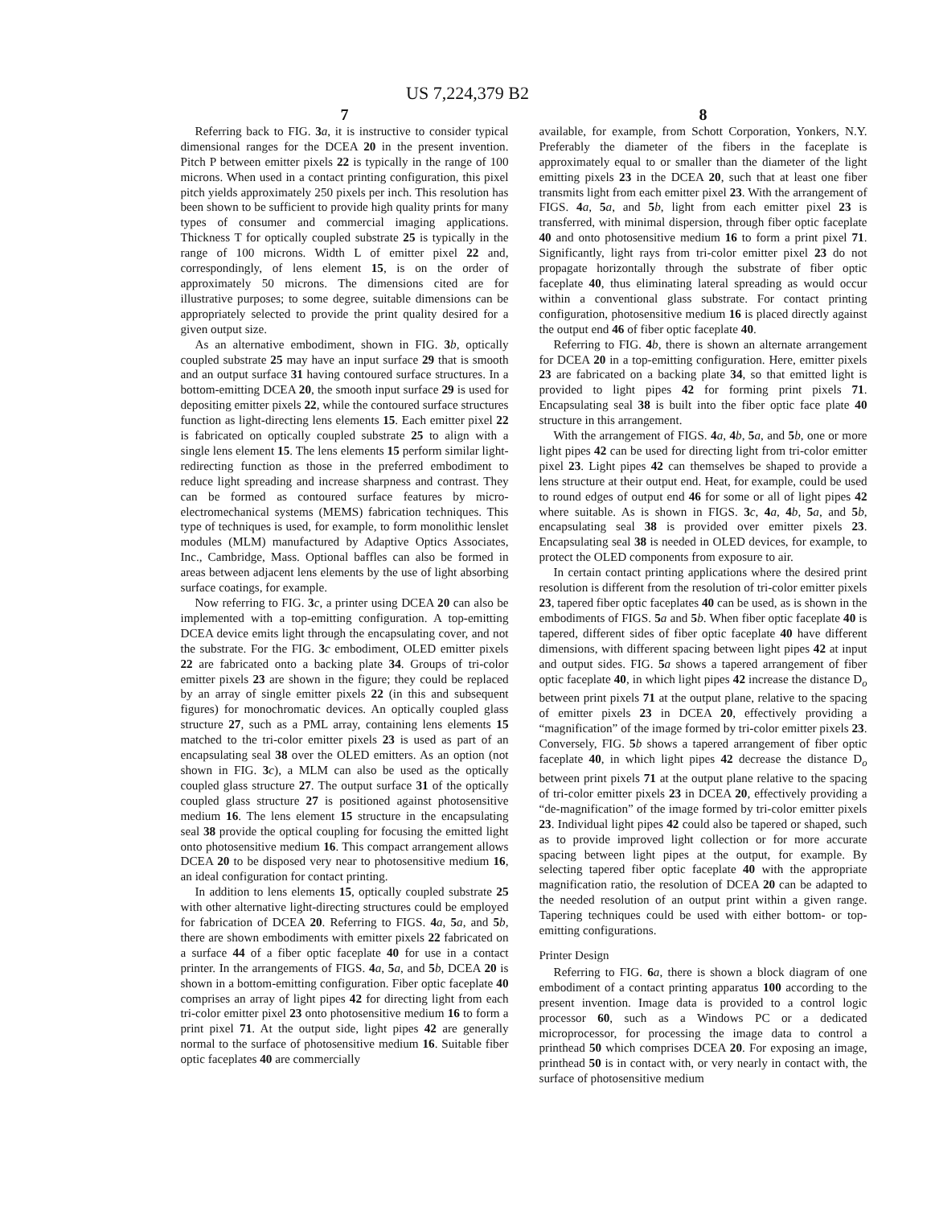US 7,224,379 B2
7
Referring back to FIG. 3 a, it is instructive to consider typical dimensional ranges for the DCEA 20 in the present invention. Pitch P between emitter pixels 22 is typically in the range of 100 microns. When used in a contact printing configuration, this pixel pitch yields approximately 250 pixels per inch. This resolution has been shown to be sufficient to provide high quality prints for many types of consumer and commercial imaging applications. Thickness T for optically coupled substrate 25 is typically in the range of 100 microns. Width L of emitter pixel 22 and, correspondingly, of lens element 15, is on the order of approximately 50 microns. The dimensions cited are for illustrative purposes; to some degree, suitable dimensions can be appropriately selected to provide the print quality desired for a given output size.
As an alternative embodiment, shown in FIG. 3 b, optically coupled substrate 25 may have an input surface 29 that is smooth and an output surface 31 having contoured surface structures. In a bottom-emitting DCEA 20, the smooth input surface 29 is used for depositing emitter pixels 22, while the contoured surface structures function as light-directing lens elements 15. Each emitter pixel 22 is fabricated on optically coupled substrate 25 to align with a single lens element 15. The lens elements 15 perform similar light-redirecting function as those in the preferred embodiment to reduce light spreading and increase sharpness and contrast. They can be formed as contoured surface features by micro-electromechanical systems (MEMS) fabrication techniques. This type of techniques is used, for example, to form monolithic lenslet modules (MLM) manufactured by Adaptive Optics Associates, Inc., Cambridge, Mass. Optional baffles can also be formed in areas between adjacent lens elements by the use of light absorbing surface coatings, for example.
Now referring to FIG. 3 c, a printer using DCEA 20 can also be implemented with a top-emitting configuration. A top-emitting DCEA device emits light through the encapsulating cover, and not the substrate. For the FIG. 3 c embodiment, OLED emitter pixels 22 are fabricated onto a backing plate 34. Groups of tri-color emitter pixels 23 are shown in the figure; they could be replaced by an array of single emitter pixels 22 (in this and subsequent figures) for monochromatic devices. An optically coupled glass structure 27, such as a PML array, containing lens elements 15 matched to the tri-color emitter pixels 23 is used as part of an encapsulating seal 38 over the OLED emitters. As an option (not shown in FIG. 3 c), a MLM can also be used as the optically coupled glass structure 27. The output surface 31 of the optically coupled glass structure 27 is positioned against photosensitive medium 16. The lens element 15 structure in the encapsulating seal 38 provide the optical coupling for focusing the emitted light onto photosensitive medium 16. This compact arrangement allows DCEA 20 to be disposed very near to photosensitive medium 16, an ideal configuration for contact printing.
In addition to lens elements 15, optically coupled substrate 25 with other alternative light-directing structures could be employed for fabrication of DCEA 20. Referring to FIGS. 4 a, 5 a, and 5 b, there are shown embodiments with emitter pixels 22 fabricated on a surface 44 of a fiber optic faceplate 40 for use in a contact printer. In the arrangements of FIGS. 4 a, 5 a, and 5 b, DCEA 20 is shown in a bottom-emitting configuration. Fiber optic faceplate 40 comprises an array of light pipes 42 for directing light from each tri-color emitter pixel 23 onto photosensitive medium 16 to form a print pixel 71. At the output side, light pipes 42 are generally normal to the surface of photosensitive medium 16. Suitable fiber optic faceplates 40 are commercially
8
available, for example, from Schott Corporation, Yonkers, N.Y. Preferably the diameter of the fibers in the faceplate is approximately equal to or smaller than the diameter of the light emitting pixels 23 in the DCEA 20, such that at least one fiber transmits light from each emitter pixel 23. With the arrangement of FIGS. 4 a, 5 a, and 5 b, light from each emitter pixel 23 is transferred, with minimal dispersion, through fiber optic faceplate 40 and onto photosensitive medium 16 to form a print pixel 71. Significantly, light rays from tri-color emitter pixel 23 do not propagate horizontally through the substrate of fiber optic faceplate 40, thus eliminating lateral spreading as would occur within a conventional glass substrate. For contact printing configuration, photosensitive medium 16 is placed directly against the output end 46 of fiber optic faceplate 40.
Referring to FIG. 4 b, there is shown an alternate arrangement for DCEA 20 in a top-emitting configuration. Here, emitter pixels 23 are fabricated on a backing plate 34, so that emitted light is provided to light pipes 42 for forming print pixels 71. Encapsulating seal 38 is built into the fiber optic face plate 40 structure in this arrangement.
With the arrangement of FIGS. 4 a, 4 b, 5 a, and 5 b, one or more light pipes 42 can be used for directing light from tri-color emitter pixel 23. Light pipes 42 can themselves be shaped to provide a lens structure at their output end. Heat, for example, could be used to round edges of output end 46 for some or all of light pipes 42 where suitable. As is shown in FIGS. 3 c, 4 a, 4 b, 5 a, and 5 b, encapsulating seal 38 is provided over emitter pixels 23. Encapsulating seal 38 is needed in OLED devices, for example, to protect the OLED components from exposure to air.
In certain contact printing applications where the desired print resolution is different from the resolution of tri-color emitter pixels 23, tapered fiber optic faceplates 40 can be used, as is shown in the embodiments of FIGS. 5 a and 5 b. When fiber optic faceplate 40 is tapered, different sides of fiber optic faceplate 40 have different dimensions, with different spacing between light pipes 42 at input and output sides. FIG. 5 a shows a tapered arrangement of fiber optic faceplate 40, in which light pipes 42 increase the distance D<sub>o</sub> between print pixels 71 at the output plane, relative to the spacing of emitter pixels 23 in DCEA 20, effectively providing a “magnification” of the image formed by tri-color emitter pixels 23. Conversely, FIG. 5 b shows a tapered arrangement of fiber optic faceplate 40, in which light pipes 42 decrease the distance D<sub>o</sub> between print pixels 71 at the output plane relative to the spacing of tri-color emitter pixels 23 in DCEA 20, effectively providing a “de-magnification” of the image formed by tri-color emitter pixels 23. Individual light pipes 42 could also be tapered or shaped, such as to provide improved light collection or for more accurate spacing between light pipes at the output, for example. By selecting tapered fiber optic faceplate 40 with the appropriate magnification ratio, the resolution of DCEA 20 can be adapted to the needed resolution of an output print within a given range. Tapering techniques could be used with either bottom- or top-emitting configurations.
Printer Design
Referring to FIG. 6 a, there is shown a block diagram of one embodiment of a contact printing apparatus 100 according to the present invention. Image data is provided to a control logic processor 60, such as a Windows PC or a dedicated microprocessor, for processing the image data to control a printhead 50 which comprises DCEA 20. For exposing an image, printhead 50 is in contact with, or very nearly in contact with, the surface of photosensitive medium